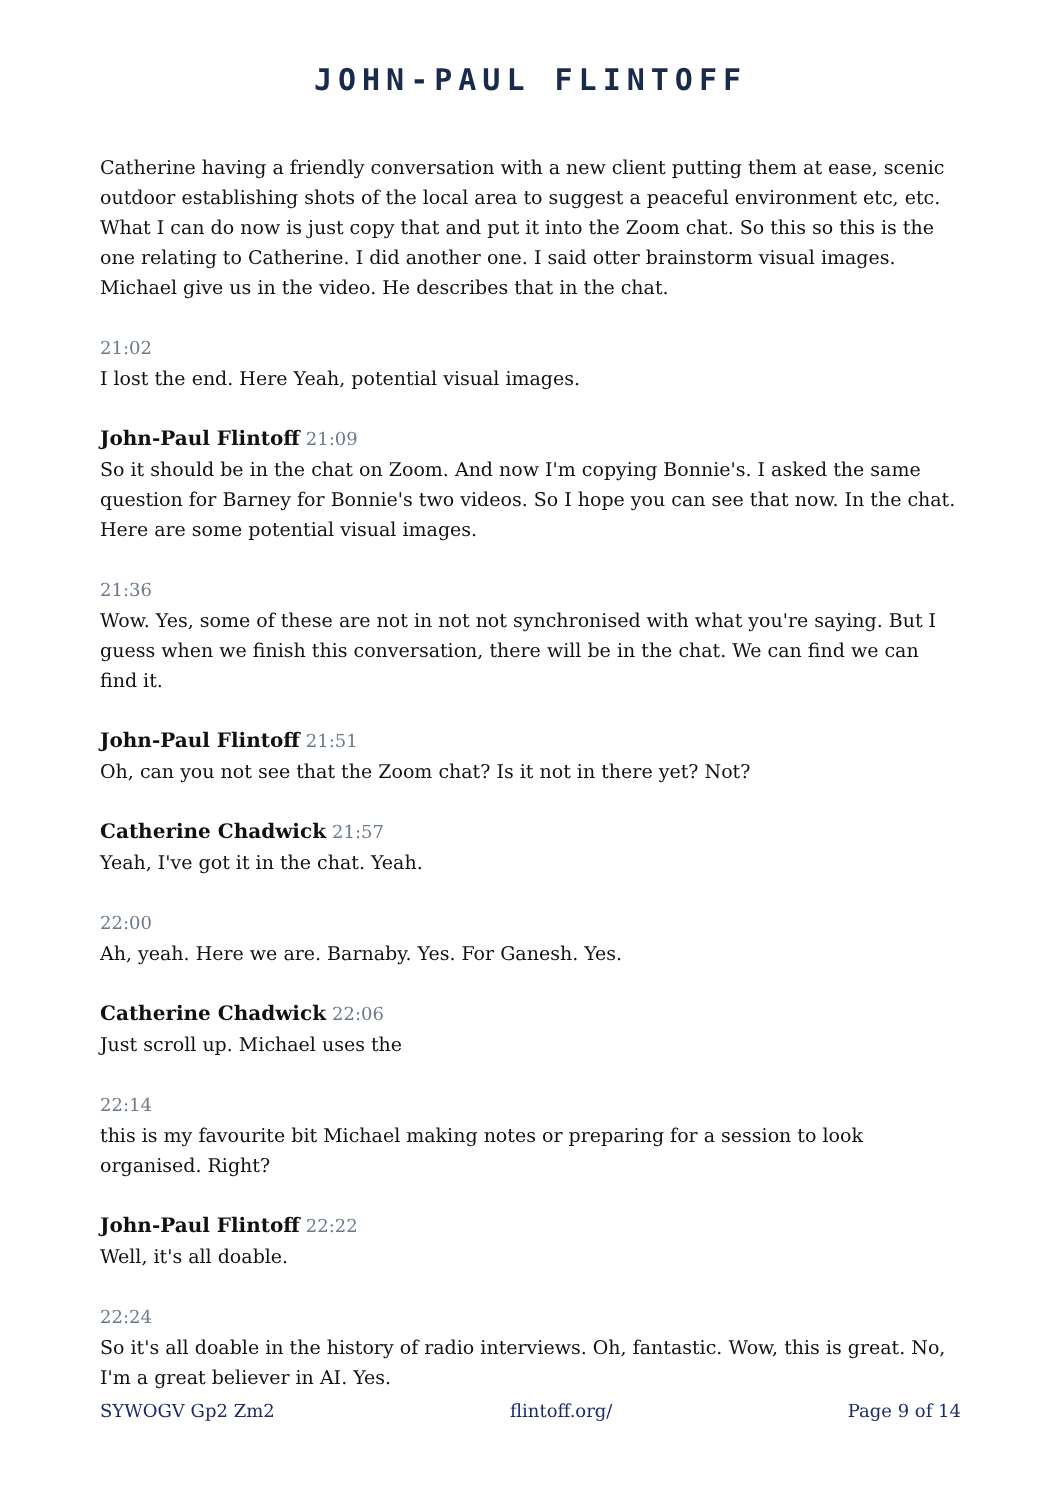JOHN-PAUL FLINTOFF
Catherine having a friendly conversation with a new client putting them at ease, scenic outdoor establishing shots of the local area to suggest a peaceful environment etc, etc. What I can do now is just copy that and put it into the Zoom chat. So this so this is the one relating to Catherine. I did another one. I said otter brainstorm visual images. Michael give us in the video. He describes that in the chat.
21:02
I lost the end. Here Yeah, potential visual images.
John-Paul Flintoff 21:09
So it should be in the chat on Zoom. And now I'm copying Bonnie's. I asked the same question for Barney for Bonnie's two videos. So I hope you can see that now. In the chat. Here are some potential visual images.
21:36
Wow. Yes, some of these are not in not not synchronised with what you're saying. But I guess when we finish this conversation, there will be in the chat. We can find we can find it.
John-Paul Flintoff 21:51
Oh, can you not see that the Zoom chat? Is it not in there yet? Not?
Catherine Chadwick 21:57
Yeah, I've got it in the chat. Yeah.
22:00
Ah, yeah. Here we are. Barnaby. Yes. For Ganesh. Yes.
Catherine Chadwick 22:06
Just scroll up. Michael uses the
22:14
this is my favourite bit Michael making notes or preparing for a session to look organised. Right?
John-Paul Flintoff 22:22
Well, it's all doable.
22:24
So it's all doable in the history of radio interviews. Oh, fantastic. Wow, this is great. No, I'm a great believer in AI. Yes.
SYWOGV Gp2 Zm2 flintoff.org/ Page 9 of 14